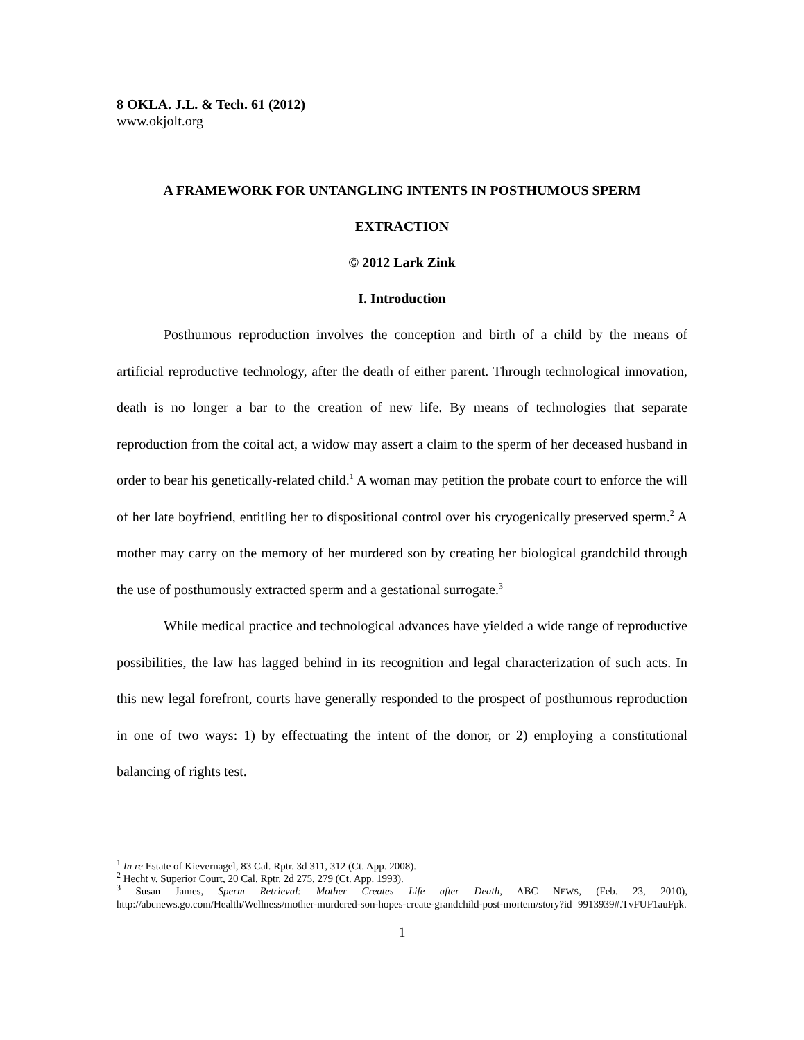8 OKLA. J.L. & Tech. 61 (2012)
www.okjolt.org
A FRAMEWORK FOR UNTANGLING INTENTS IN POSTHUMOUS SPERM EXTRACTION
© 2012 Lark Zink
I. Introduction
Posthumous reproduction involves the conception and birth of a child by the means of artificial reproductive technology, after the death of either parent. Through technological innovation, death is no longer a bar to the creation of new life. By means of technologies that separate reproduction from the coital act, a widow may assert a claim to the sperm of her deceased husband in order to bear his genetically-related child.<sup>1</sup> A woman may petition the probate court to enforce the will of her late boyfriend, entitling her to dispositional control over his cryogenically preserved sperm.<sup>2</sup> A mother may carry on the memory of her murdered son by creating her biological grandchild through the use of posthumously extracted sperm and a gestational surrogate.<sup>3</sup>
While medical practice and technological advances have yielded a wide range of reproductive possibilities, the law has lagged behind in its recognition and legal characterization of such acts. In this new legal forefront, courts have generally responded to the prospect of posthumous reproduction in one of two ways: 1) by effectuating the intent of the donor, or 2) employing a constitutional balancing of rights test.
<sup>1</sup> In re Estate of Kievernagel, 83 Cal. Rptr. 3d 311, 312 (Ct. App. 2008).
<sup>2</sup> Hecht v. Superior Court, 20 Cal. Rptr. 2d 275, 279 (Ct. App. 1993).
<sup>3</sup> Susan James, Sperm Retrieval: Mother Creates Life after Death, ABC NEWS, (Feb. 23, 2010), http://abcnews.go.com/Health/Wellness/mother-murdered-son-hopes-create-grandchild-post-mortem/story?id=9913939#.TvFUF1auFpk.
1